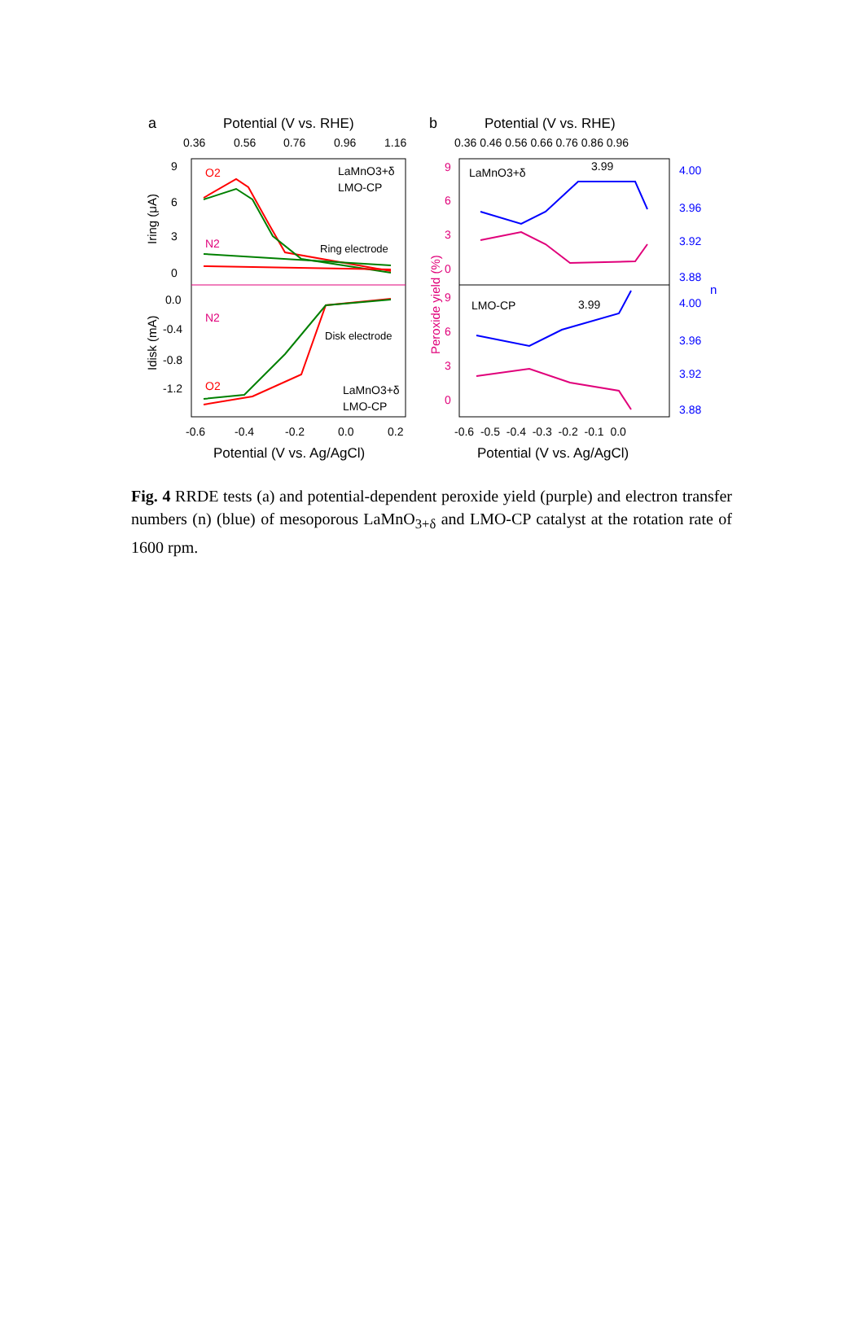a
Potential (V vs. RHE)
0.36
0.56
0.76
0.96
1.16
9
6
3
0
0.0
-0.4
-0.8
-1.2
Iring (μA)
Idisk (mA)
O2
N2
N2
O2
LaMnO3+δ
LMO-CP
Ring electrode
Disk electrode
LaMnO3+δ
LMO-CP
-0.6
-0.4
-0.2
0.0
0.2
Potential (V vs. Ag/AgCl)
b
Potential (V vs. RHE)
0.36 0.46 0.56 0.66 0.76 0.86 0.96
Peroxide yield (%)
9
6
3
0
9
6
3
0
4.00
3.96
3.92
3.88
n
4.00
3.96
3.92
3.88
LaMnO3+δ
3.99
LMO-CP
3.99
-0.6 -0.5 -0.4 -0.3 -0.2 -0.1 0.0
Potential (V vs. Ag/AgCl)
Fig. 4 RRDE tests (a) and potential-dependent peroxide yield (purple) and electron transfer numbers (n) (blue) of mesoporous LaMnO<sub>3+δ</sub> and LMO-CP catalyst at the rotation rate of 1600 rpm.